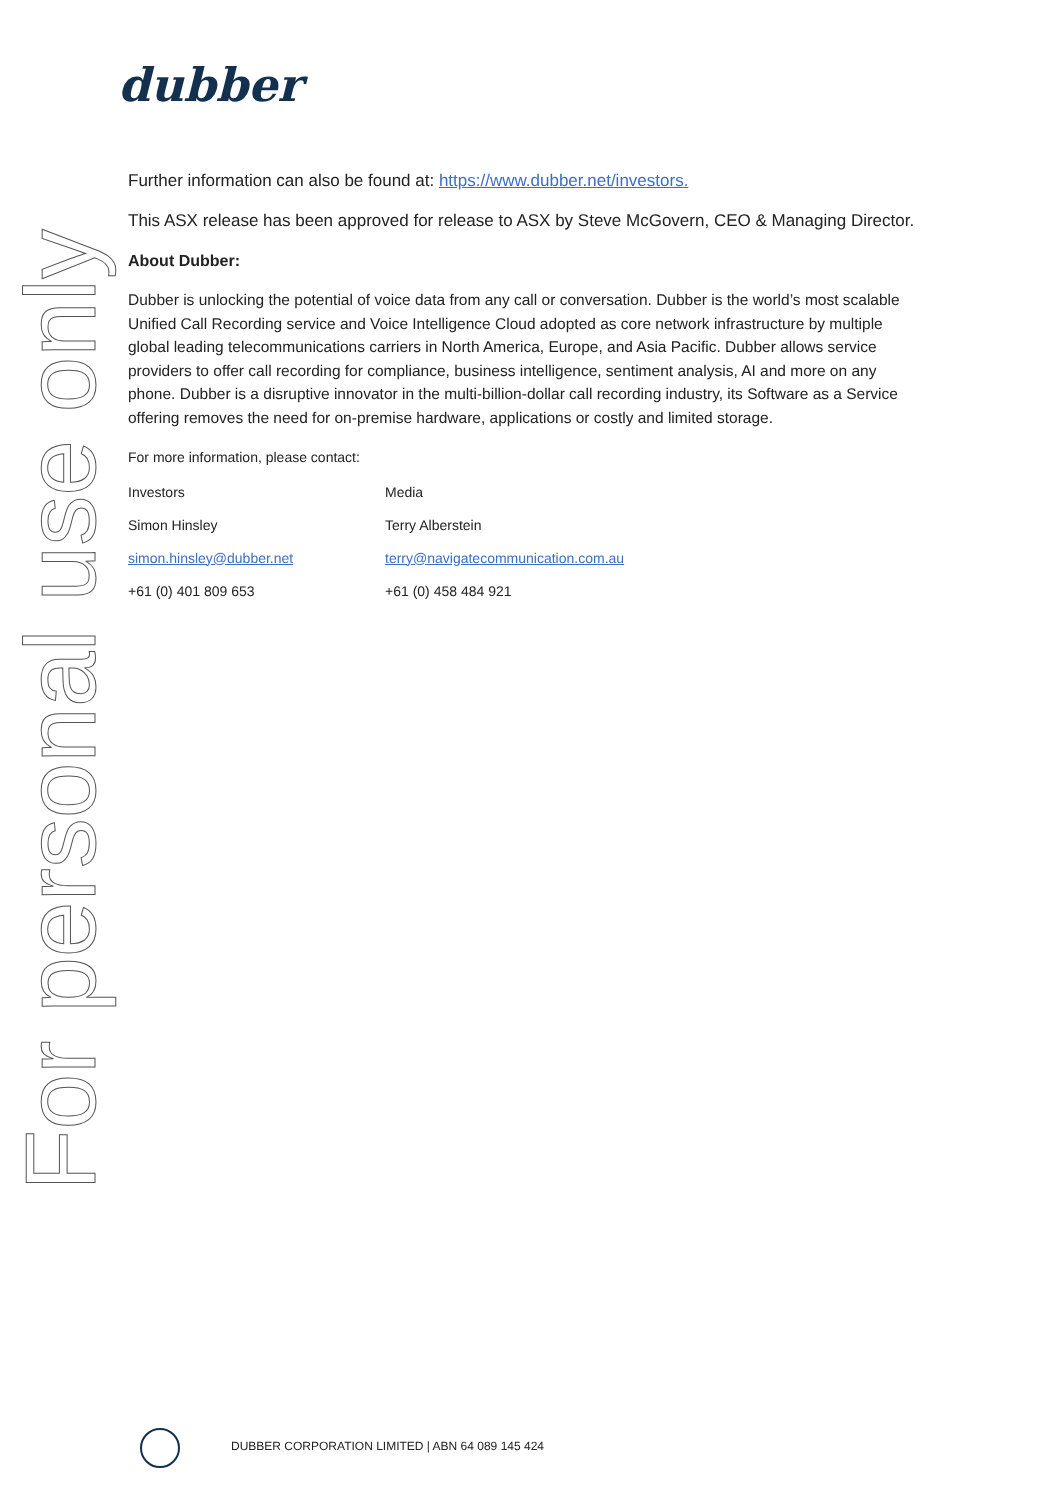For personal use only
dubber
Further information can also be found at: https://www.dubber.net/investors.
This ASX release has been approved for release to ASX by Steve McGovern, CEO & Managing Director.
About Dubber:
Dubber is unlocking the potential of voice data from any call or conversation. Dubber is the world’s most scalable Unified Call Recording service and Voice Intelligence Cloud adopted as core network infrastructure by multiple global leading telecommunications carriers in North America, Europe, and Asia Pacific. Dubber allows service providers to offer call recording for compliance, business intelligence, sentiment analysis, AI and more on any phone. Dubber is a disruptive innovator in the multi-billion-dollar call recording industry, its Software as a Service offering removes the need for on-premise hardware, applications or costly and limited storage.
For more information, please contact:
| Investors | Media |
| Simon Hinsley | Terry Alberstein |
| simon.hinsley@dubber.net | terry@navigatecommunication.com.au |
| +61 (0) 401 809 653 | +61 (0) 458 484 921 |
DUBBER CORPORATION LIMITED | ABN 64 089 145 424